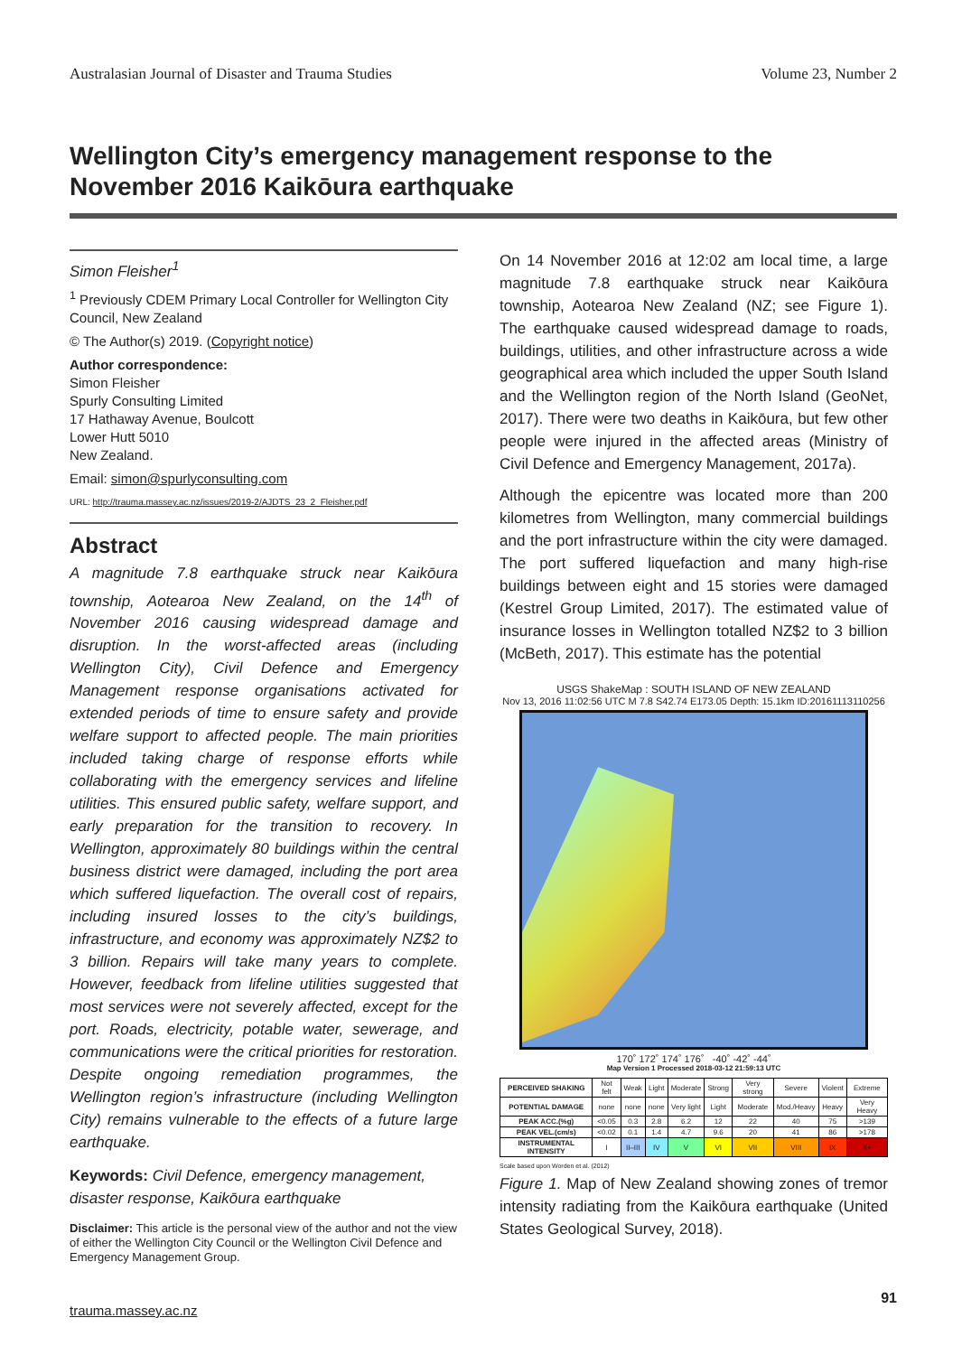Australasian Journal of Disaster and Trauma Studies Volume 23, Number 2
Wellington City’s emergency management response to the November 2016 Kaikōura earthquake
Simon Fleisher<sup>1</sup>
<sup>1</sup> Previously CDEM Primary Local Controller for Wellington City Council, New Zealand
© The Author(s) 2019. (Copyright notice)
Author correspondence:
Simon Fleisher
Spurly Consulting Limited
17 Hathaway Avenue, Boulcott
Lower Hutt 5010
New Zealand.
Email: simon@spurlyconsulting.com
URL: http://trauma.massey.ac.nz/issues/2019-2/AJDTS_23_2_Fleisher.pdf
Abstract
A magnitude 7.8 earthquake struck near Kaikōura township, Aotearoa New Zealand, on the 14<sup>th</sup> of November 2016 causing widespread damage and disruption. In the worst-affected areas (including Wellington City), Civil Defence and Emergency Management response organisations activated for extended periods of time to ensure safety and provide welfare support to affected people. The main priorities included taking charge of response efforts while collaborating with the emergency services and lifeline utilities. This ensured public safety, welfare support, and early preparation for the transition to recovery. In Wellington, approximately 80 buildings within the central business district were damaged, including the port area which suffered liquefaction. The overall cost of repairs, including insured losses to the city’s buildings, infrastructure, and economy was approximately NZ$2 to 3 billion. Repairs will take many years to complete. However, feedback from lifeline utilities suggested that most services were not severely affected, except for the port. Roads, electricity, potable water, sewerage, and communications were the critical priorities for restoration. Despite ongoing remediation programmes, the Wellington region’s infrastructure (including Wellington City) remains vulnerable to the effects of a future large earthquake.
Keywords: Civil Defence, emergency management, disaster response, Kaikōura earthquake
Disclaimer: This article is the personal view of the author and not the view of either the Wellington City Council or the Wellington Civil Defence and Emergency Management Group.
On 14 November 2016 at 12:02 am local time, a large magnitude 7.8 earthquake struck near Kaikōura township, Aotearoa New Zealand (NZ; see Figure 1). The earthquake caused widespread damage to roads, buildings, utilities, and other infrastructure across a wide geographical area which included the upper South Island and the Wellington region of the North Island (GeoNet, 2017). There were two deaths in Kaikōura, but few other people were injured in the affected areas (Ministry of Civil Defence and Emergency Management, 2017a).
Although the epicentre was located more than 200 kilometres from Wellington, many commercial buildings and the port infrastructure within the city were damaged. The port suffered liquefaction and many high-rise buildings between eight and 15 stories were damaged (Kestrel Group Limited, 2017). The estimated value of insurance losses in Wellington totalled NZ$2 to 3 billion (McBeth, 2017). This estimate has the potential
USGS ShakeMap : SOUTH ISLAND OF NEW ZEALAND
Nov 13, 2016 11:02:56 UTC M 7.8 S42.74 E173.05 Depth: 15.1km ID:20161113110256
170˚ 172˚ 174˚ 176˚ -40˚ -42˚ -44˚
Map Version 1 Processed 2018-03-12 21:59:13 UTC
| PERCEIVED SHAKING | Not felt | Weak | Light | Moderate | Strong | Very strong | Severe | Violent | Extreme |
| POTENTIAL DAMAGE | none | none | none | Very light | Light | Moderate | Mod./Heavy | Heavy | Very Heavy |
| PEAK ACC.(%g) | <0.05 | 0.3 | 2.8 | 6.2 | 12 | 22 | 40 | 75 | >139 |
| PEAK VEL.(cm/s) | <0.02 | 0.1 | 1.4 | 4.7 | 9.6 | 20 | 41 | 86 | >178 |
| INSTRUMENTAL INTENSITY | I | II–III | IV | V | VI | VII | VIII | IX | X+ |
Scale based upon Worden et al. (2012)
Figure 1. Map of New Zealand showing zones of tremor intensity radiating from the Kaikōura earthquake (United States Geological Survey, 2018).
91
trauma.massey.ac.nz